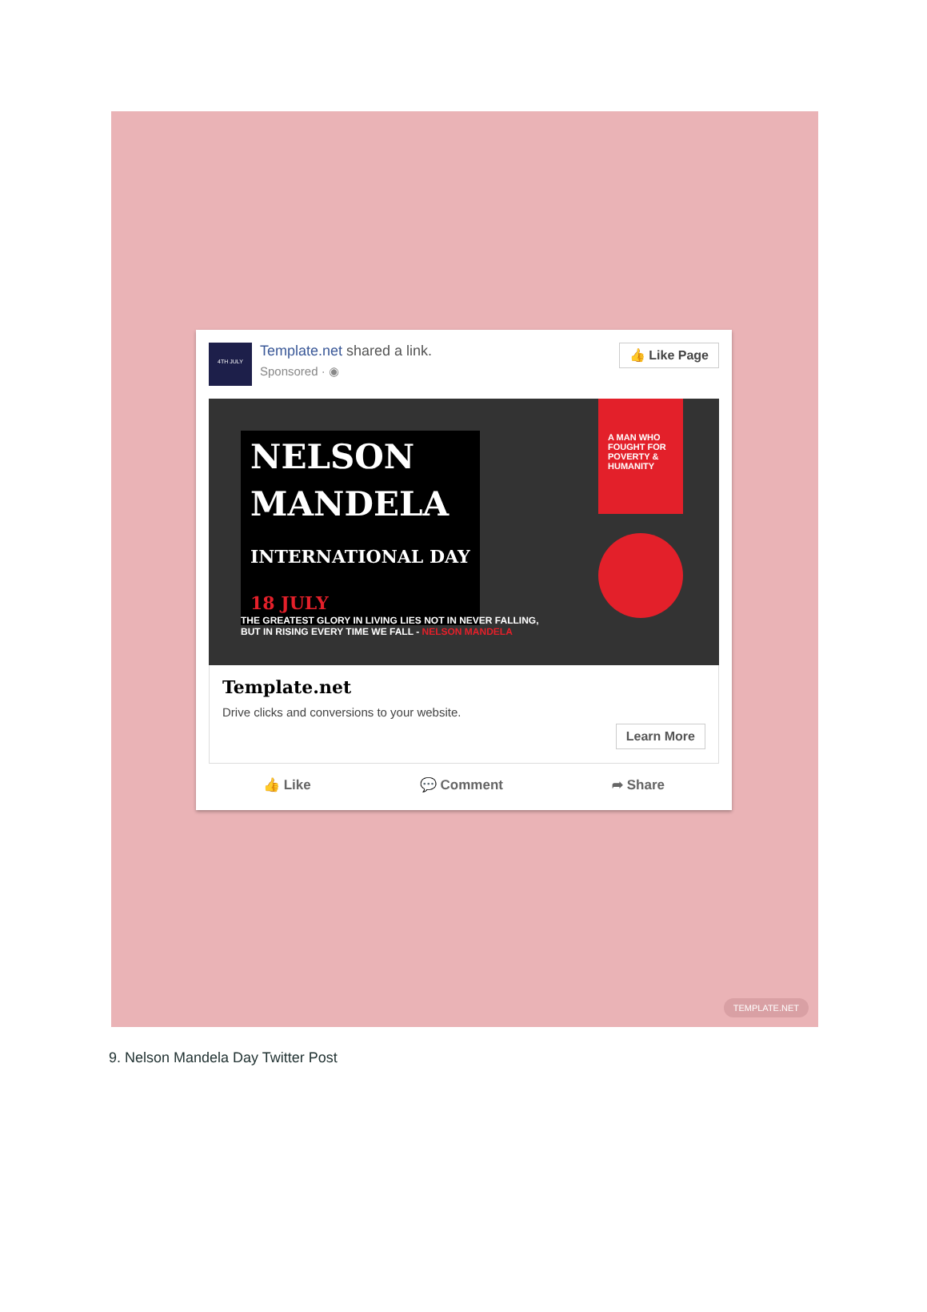4TH JULY
Template.net shared a link.
Sponsored · ◉
👍 Like Page
NELSON
MANDELA
INTERNATIONAL DAY
18 JULY
A MAN WHO FOUGHT FOR POVERTY & HUMANITY
THE GREATEST GLORY IN LIVING LIES NOT IN NEVER FALLING, BUT IN RISING EVERY TIME WE FALL - NELSON MANDELA
Template.net
Drive clicks and conversions to your website.
Learn More
👍 Like 💬 Comment ➦ Share
TEMPLATE.NET
9. Nelson Mandela Day Twitter Post